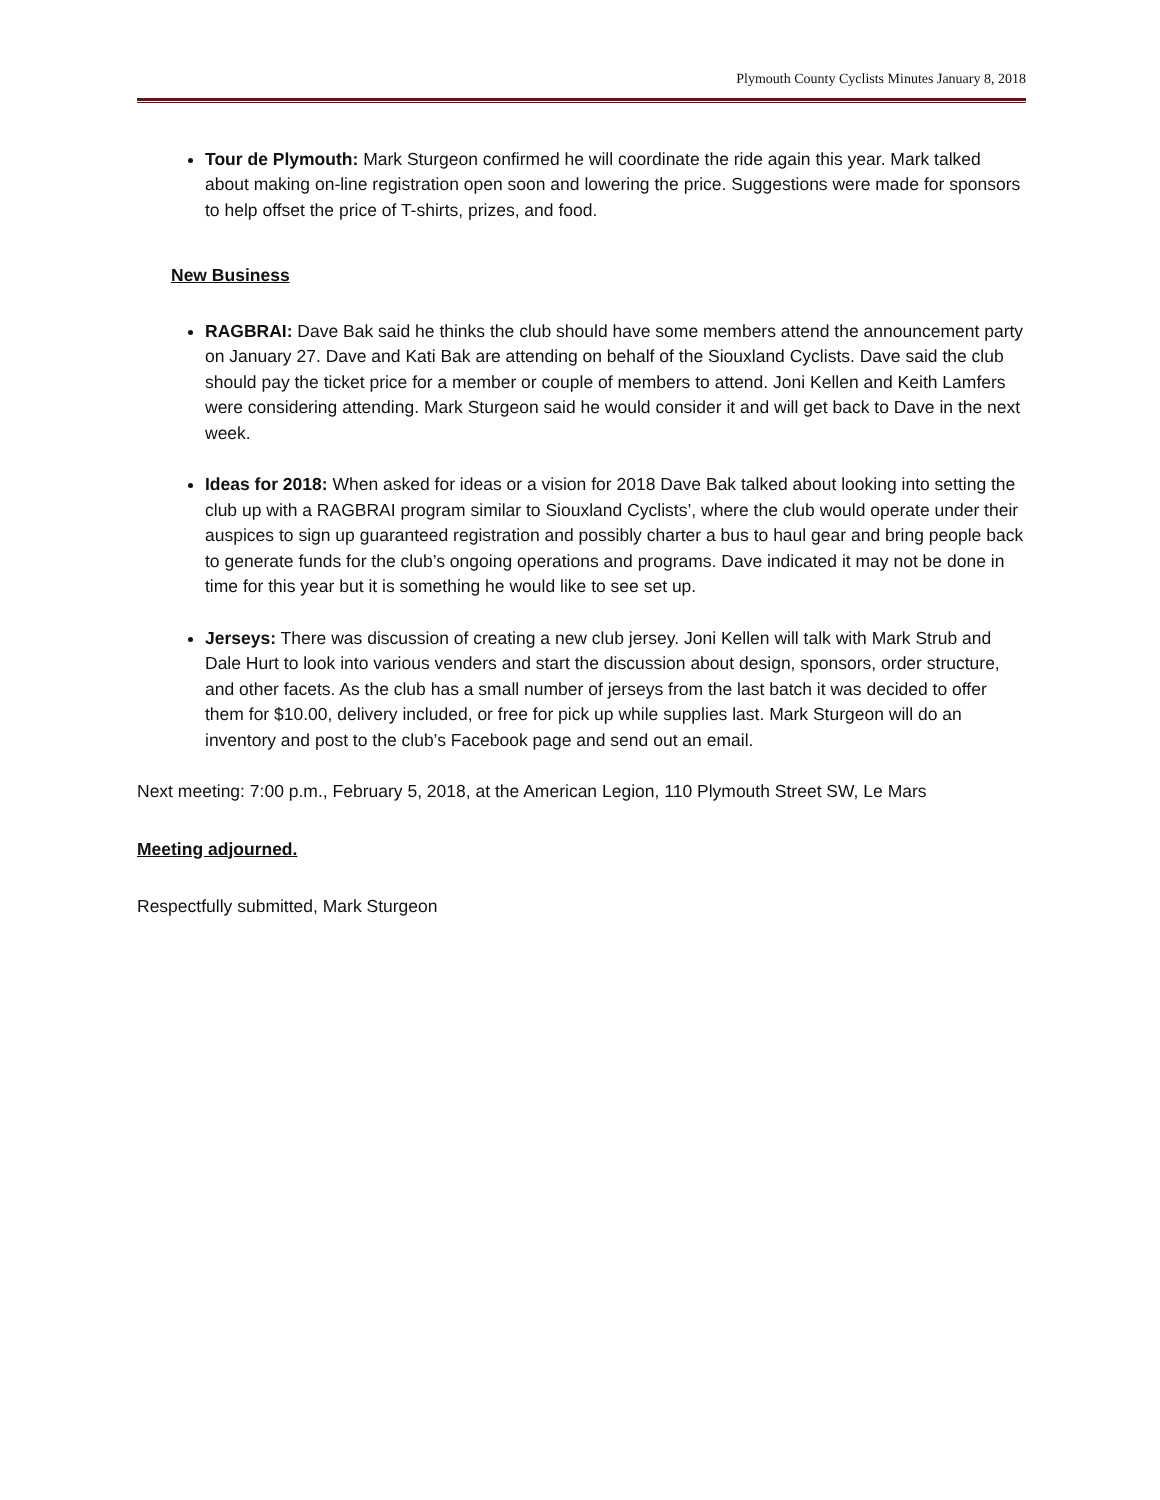Plymouth County Cyclists Minutes January 8, 2018
Tour de Plymouth: Mark Sturgeon confirmed he will coordinate the ride again this year. Mark talked about making on-line registration open soon and lowering the price. Suggestions were made for sponsors to help offset the price of T-shirts, prizes, and food.
New Business
RAGBRAI: Dave Bak said he thinks the club should have some members attend the announcement party on January 27. Dave and Kati Bak are attending on behalf of the Siouxland Cyclists. Dave said the club should pay the ticket price for a member or couple of members to attend. Joni Kellen and Keith Lamfers were considering attending. Mark Sturgeon said he would consider it and will get back to Dave in the next week.
Ideas for 2018: When asked for ideas or a vision for 2018 Dave Bak talked about looking into setting the club up with a RAGBRAI program similar to Siouxland Cyclists’, where the club would operate under their auspices to sign up guaranteed registration and possibly charter a bus to haul gear and bring people back to generate funds for the club’s ongoing operations and programs. Dave indicated it may not be done in time for this year but it is something he would like to see set up.
Jerseys: There was discussion of creating a new club jersey. Joni Kellen will talk with Mark Strub and Dale Hurt to look into various venders and start the discussion about design, sponsors, order structure, and other facets. As the club has a small number of jerseys from the last batch it was decided to offer them for $10.00, delivery included, or free for pick up while supplies last. Mark Sturgeon will do an inventory and post to the club’s Facebook page and send out an email.
Next meeting: 7:00 p.m., February 5, 2018, at the American Legion, 110 Plymouth Street SW, Le Mars
Meeting adjourned.
Respectfully submitted, Mark Sturgeon